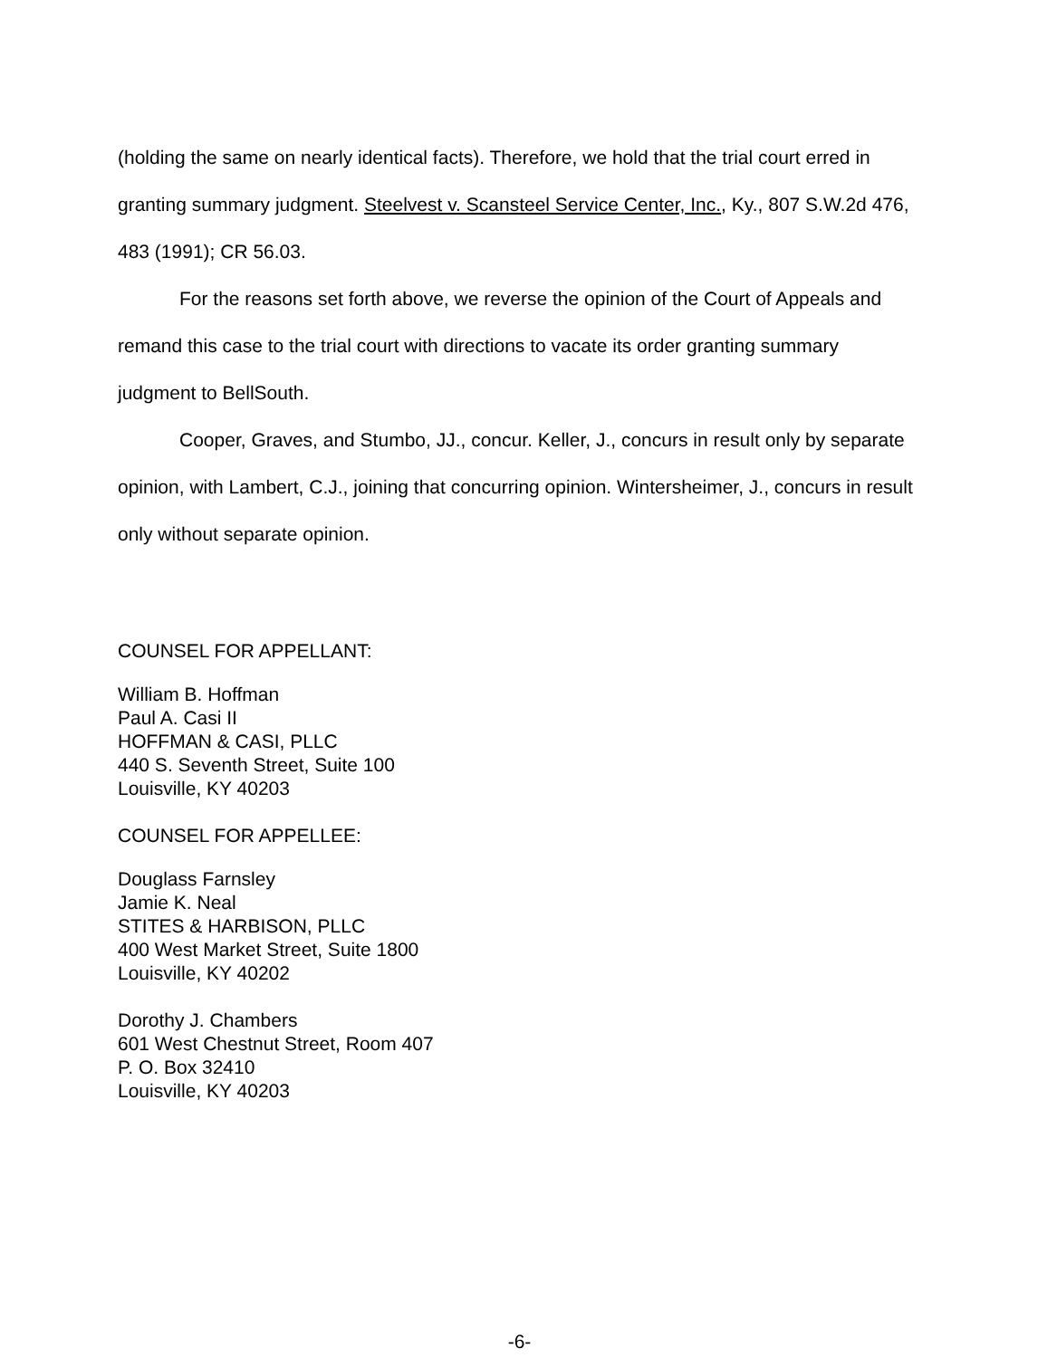(holding the same on nearly identical facts). Therefore, we hold that the trial court erred in granting summary judgment. Steelvest v. Scansteel Service Center, Inc., Ky., 807 S.W.2d 476, 483 (1991); CR 56.03.
For the reasons set forth above, we reverse the opinion of the Court of Appeals and remand this case to the trial court with directions to vacate its order granting summary judgment to BellSouth.
Cooper, Graves, and Stumbo, JJ., concur. Keller, J., concurs in result only by separate opinion, with Lambert, C.J., joining that concurring opinion. Wintersheimer, J., concurs in result only without separate opinion.
COUNSEL FOR APPELLANT:
William B. Hoffman
Paul A. Casi II
HOFFMAN & CASI, PLLC
440 S. Seventh Street, Suite 100
Louisville, KY 40203
COUNSEL FOR APPELLEE:
Douglass Farnsley
Jamie K. Neal
STITES & HARBISON, PLLC
400 West Market Street, Suite 1800
Louisville, KY 40202
Dorothy J. Chambers
601 West Chestnut Street, Room 407
P. O. Box 32410
Louisville, KY 40203
-6-